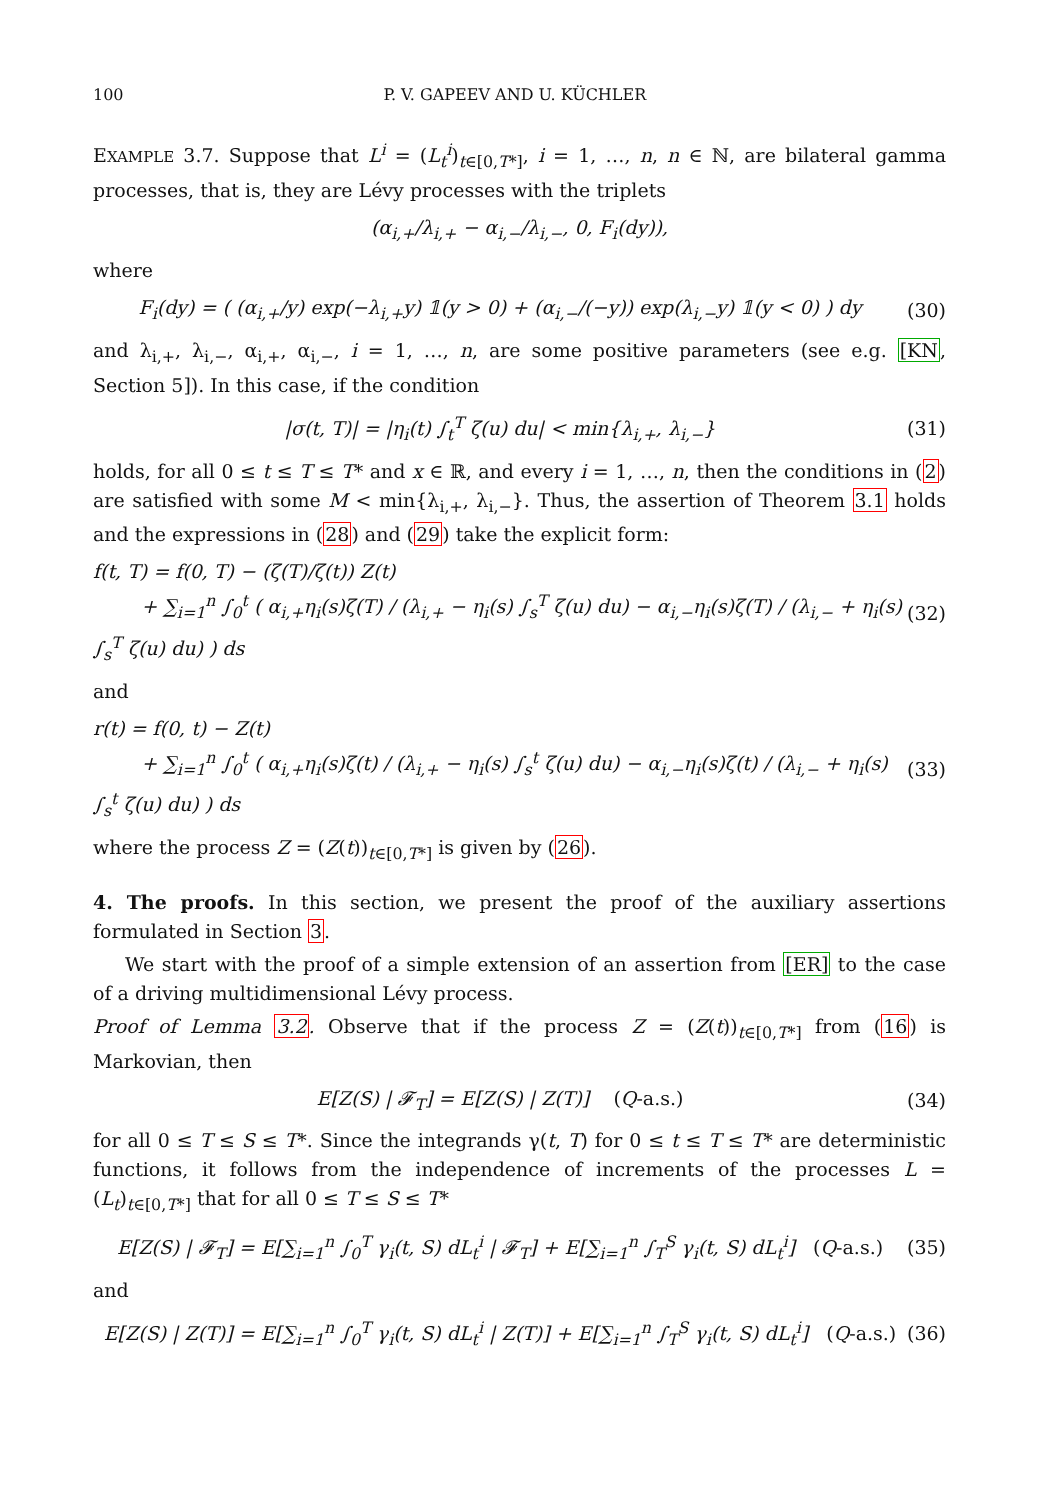100 P. V. GAPEEV AND U. KÜCHLER
EXAMPLE 3.7. Suppose that L<sup>i</sup> = (L<sub>t</sub><sup>i</sup>)<sub>t∈[0,T*]</sub>, i = 1, …, n, n ∈ ℕ, are bilateral gamma processes, that is, they are Lévy processes with the triplets
(α<sub>i,+</sub>/λ<sub>i,+</sub> − α<sub>i,−</sub>/λ<sub>i,−</sub>, 0, F<sub>i</sub>(dy)),
where
F<sub>i</sub>(dy) = ( (α<sub>i,+</sub>/y) exp(−λ<sub>i,+</sub>y) 𝟙(y > 0) + (α<sub>i,−</sub>/(−y)) exp(λ<sub>i,−</sub>y) 𝟙(y < 0) ) dy (30)
and λ<sub>i,+</sub>, λ<sub>i,−</sub>, α<sub>i,+</sub>, α<sub>i,−</sub>, i = 1, …, n, are some positive parameters (see e.g. [KN, Section 5]). In this case, if the condition
|σ(t, T)| = |η<sub>i</sub>(t) ∫<sub>t</sub><sup>T</sup> ζ(u) du| < min{λ<sub>i,+</sub>, λ<sub>i,−</sub>} (31)
holds, for all 0 ≤ t ≤ T ≤ T* and x ∈ ℝ, and every i = 1, …, n, then the conditions in (2) are satisfied with some M < min{λ<sub>i,+</sub>, λ<sub>i,−</sub>}. Thus, the assertion of Theorem 3.1 holds and the expressions in (28) and (29) take the explicit form:
f(t, T) = f(0, T) − (ζ(T)/ζ(t)) Z(t)
+ ∑<sub>i=1</sub><sup>n</sup> ∫<sub>0</sub><sup>t</sup> ( α<sub>i,+</sub>η<sub>i</sub>(s)ζ(T) / (λ<sub>i,+</sub> − η<sub>i</sub>(s) ∫<sub>s</sub><sup>T</sup> ζ(u) du) − α<sub>i,−</sub>η<sub>i</sub>(s)ζ(T) / (λ<sub>i,−</sub> + η<sub>i</sub>(s) ∫<sub>s</sub><sup>T</sup> ζ(u) du) ) ds (32)
and
r(t) = f(0, t) − Z(t)
+ ∑<sub>i=1</sub><sup>n</sup> ∫<sub>0</sub><sup>t</sup> ( α<sub>i,+</sub>η<sub>i</sub>(s)ζ(t) / (λ<sub>i,+</sub> − η<sub>i</sub>(s) ∫<sub>s</sub><sup>t</sup> ζ(u) du) − α<sub>i,−</sub>η<sub>i</sub>(s)ζ(t) / (λ<sub>i,−</sub> + η<sub>i</sub>(s) ∫<sub>s</sub><sup>t</sup> ζ(u) du) ) ds (33)
where the process Z = (Z(t))<sub>t∈[0,T*]</sub> is given by (26).
4. The proofs. In this section, we present the proof of the auxiliary assertions formulated in Section 3.
We start with the proof of a simple extension of an assertion from [ER] to the case of a driving multidimensional Lévy process.
Proof of Lemma 3.2. Observe that if the process Z = (Z(t))<sub>t∈[0,T*]</sub> from (16) is Markovian, then
E[Z(S) | 𝓕<sub>T</sub>] = E[Z(S) | Z(T)] (Q-a.s.) (34)
for all 0 ≤ T ≤ S ≤ T*. Since the integrands γ(t, T) for 0 ≤ t ≤ T ≤ T* are deterministic functions, it follows from the independence of increments of the processes L = (L<sub>t</sub>)<sub>t∈[0,T*]</sub> that for all 0 ≤ T ≤ S ≤ T*
E[Z(S) | 𝓕<sub>T</sub>] = E[∑<sub>i=1</sub><sup>n</sup> ∫<sub>0</sub><sup>T</sup> γ<sub>i</sub>(t, S) dL<sub>t</sub><sup>i</sup> | 𝓕<sub>T</sub>] + E[∑<sub>i=1</sub><sup>n</sup> ∫<sub>T</sub><sup>S</sup> γ<sub>i</sub>(t, S) dL<sub>t</sub><sup>i</sup>] (Q-a.s.) (35)
and
E[Z(S) | Z(T)] = E[∑<sub>i=1</sub><sup>n</sup> ∫<sub>0</sub><sup>T</sup> γ<sub>i</sub>(t, S) dL<sub>t</sub><sup>i</sup> | Z(T)] + E[∑<sub>i=1</sub><sup>n</sup> ∫<sub>T</sub><sup>S</sup> γ<sub>i</sub>(t, S) dL<sub>t</sub><sup>i</sup>] (Q-a.s.) (36)